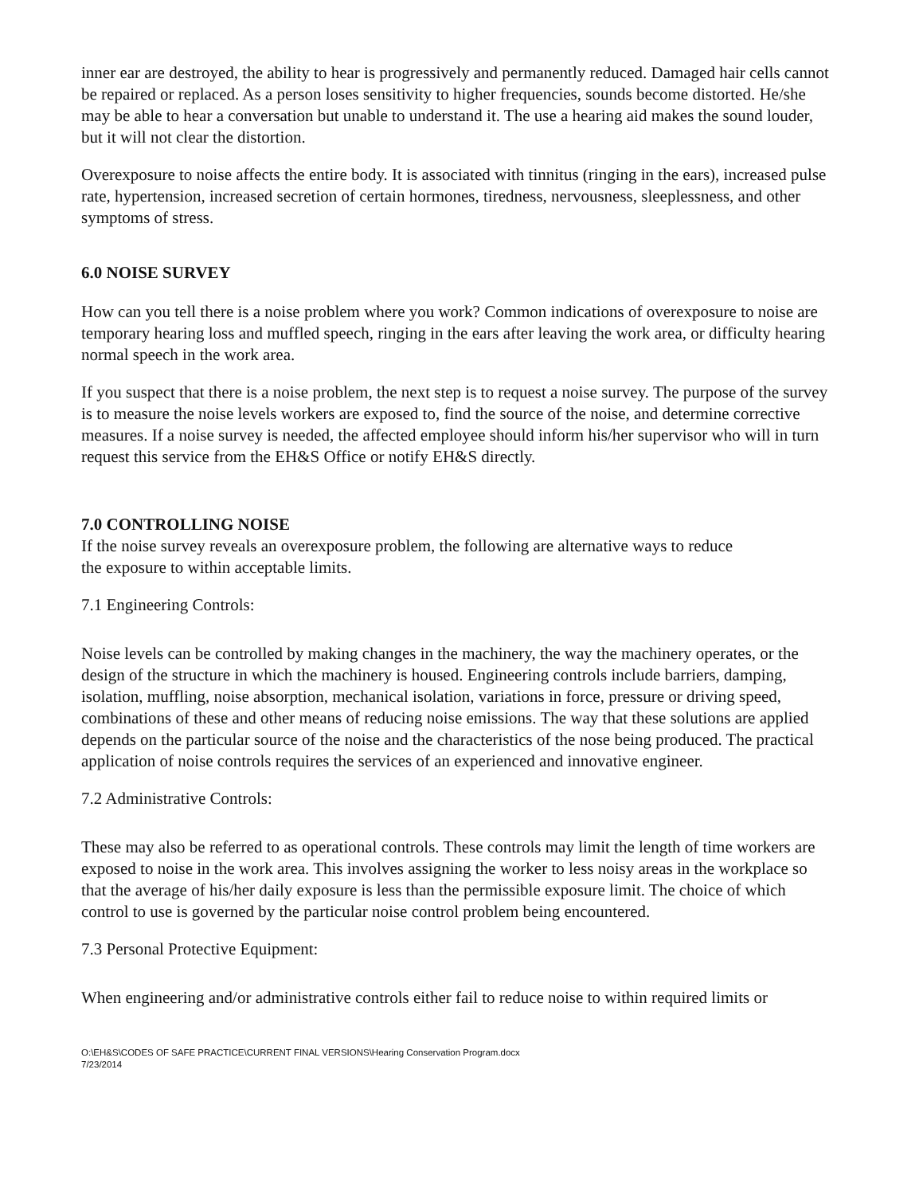inner ear are destroyed, the ability to hear is progressively and permanently reduced. Damaged hair cells cannot be repaired or replaced. As a person loses sensitivity to higher frequencies, sounds become distorted. He/she may be able to hear a conversation but unable to understand it. The use a hearing aid makes the sound louder, but it will not clear the distortion.
Overexposure to noise affects the entire body. It is associated with tinnitus (ringing in the ears), increased pulse rate, hypertension, increased secretion of certain hormones, tiredness, nervousness, sleeplessness, and other symptoms of stress.
6.0 NOISE SURVEY
How can you tell there is a noise problem where you work? Common indications of overexposure to noise are temporary hearing loss and muffled speech, ringing in the ears after leaving the work area, or difficulty hearing normal speech in the work area.
If you suspect that there is a noise problem, the next step is to request a noise survey. The purpose of the survey is to measure the noise levels workers are exposed to, find the source of the noise, and determine corrective measures. If a noise survey is needed, the affected employee should inform his/her supervisor who will in turn request this service from the EH&S Office or notify EH&S directly.
7.0 CONTROLLING NOISE
If the noise survey reveals an overexposure problem, the following are alternative ways to reduce
the exposure to within acceptable limits.
7.1 Engineering Controls:
Noise levels can be controlled by making changes in the machinery, the way the machinery operates, or the design of the structure in which the machinery is housed. Engineering controls include barriers, damping, isolation, muffling, noise absorption, mechanical isolation, variations in force, pressure or driving speed, combinations of these and other means of reducing noise emissions. The way that these solutions are applied depends on the particular source of the noise and the characteristics of the nose being produced. The practical application of noise controls requires the services of an experienced and innovative engineer.
7.2 Administrative Controls:
These may also be referred to as operational controls. These controls may limit the length of time workers are exposed to noise in the work area. This involves assigning the worker to less noisy areas in the workplace so that the average of his/her daily exposure is less than the permissible exposure limit. The choice of which control to use is governed by the particular noise control problem being encountered.
7.3 Personal Protective Equipment:
When engineering and/or administrative controls either fail to reduce noise to within required limits or
O:\EH&S\CODES OF SAFE PRACTICE\CURRENT FINAL VERSIONS\Hearing Conservation Program.docx
7/23/2014